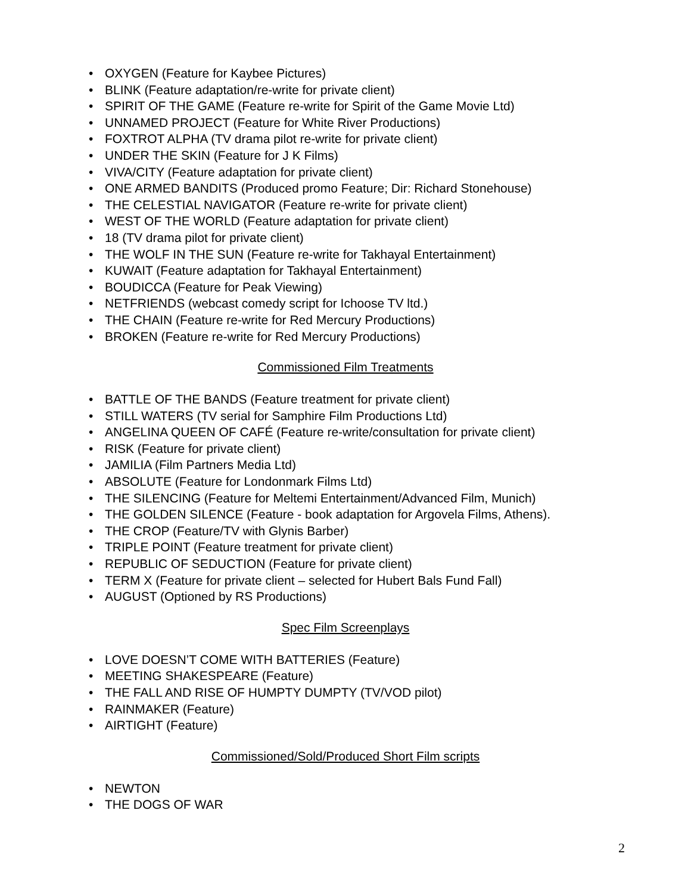• OXYGEN (Feature for Kaybee Pictures)
• BLINK (Feature adaptation/re-write for private client)
• SPIRIT OF THE GAME (Feature re-write for Spirit of the Game Movie Ltd)
• UNNAMED PROJECT (Feature for White River Productions)
• FOXTROT ALPHA (TV drama pilot re-write for private client)
• UNDER THE SKIN (Feature for J K Films)
• VIVA/CITY (Feature adaptation for private client)
• ONE ARMED BANDITS (Produced promo Feature; Dir: Richard Stonehouse)
• THE CELESTIAL NAVIGATOR (Feature re-write for private client)
• WEST OF THE WORLD (Feature adaptation for private client)
• 18 (TV drama pilot for private client)
• THE WOLF IN THE SUN (Feature re-write for Takhayal Entertainment)
• KUWAIT (Feature adaptation for Takhayal Entertainment)
• BOUDICCA (Feature for Peak Viewing)
• NETFRIENDS (webcast comedy script for Ichoose TV ltd.)
• THE CHAIN (Feature re-write for Red Mercury Productions)
• BROKEN (Feature re-write for Red Mercury Productions)
Commissioned Film Treatments
• BATTLE OF THE BANDS (Feature treatment for private client)
• STILL WATERS (TV serial for Samphire Film Productions Ltd)
• ANGELINA QUEEN OF CAFÉ (Feature re-write/consultation for private client)
• RISK (Feature for private client)
• JAMILIA (Film Partners Media Ltd)
• ABSOLUTE (Feature for Londonmark Films Ltd)
• THE SILENCING (Feature for Meltemi Entertainment/Advanced Film, Munich)
• THE GOLDEN SILENCE (Feature - book adaptation for Argovela Films, Athens).
• THE CROP (Feature/TV with Glynis Barber)
• TRIPLE POINT (Feature treatment for private client)
• REPUBLIC OF SEDUCTION (Feature for private client)
• TERM X (Feature for private client – selected for Hubert Bals Fund Fall)
• AUGUST (Optioned by RS Productions)
Spec Film Screenplays
• LOVE DOESN’T COME WITH BATTERIES (Feature)
• MEETING SHAKESPEARE (Feature)
• THE FALL AND RISE OF HUMPTY DUMPTY (TV/VOD pilot)
• RAINMAKER (Feature)
• AIRTIGHT (Feature)
Commissioned/Sold/Produced Short Film scripts
• NEWTON
• THE DOGS OF WAR
2